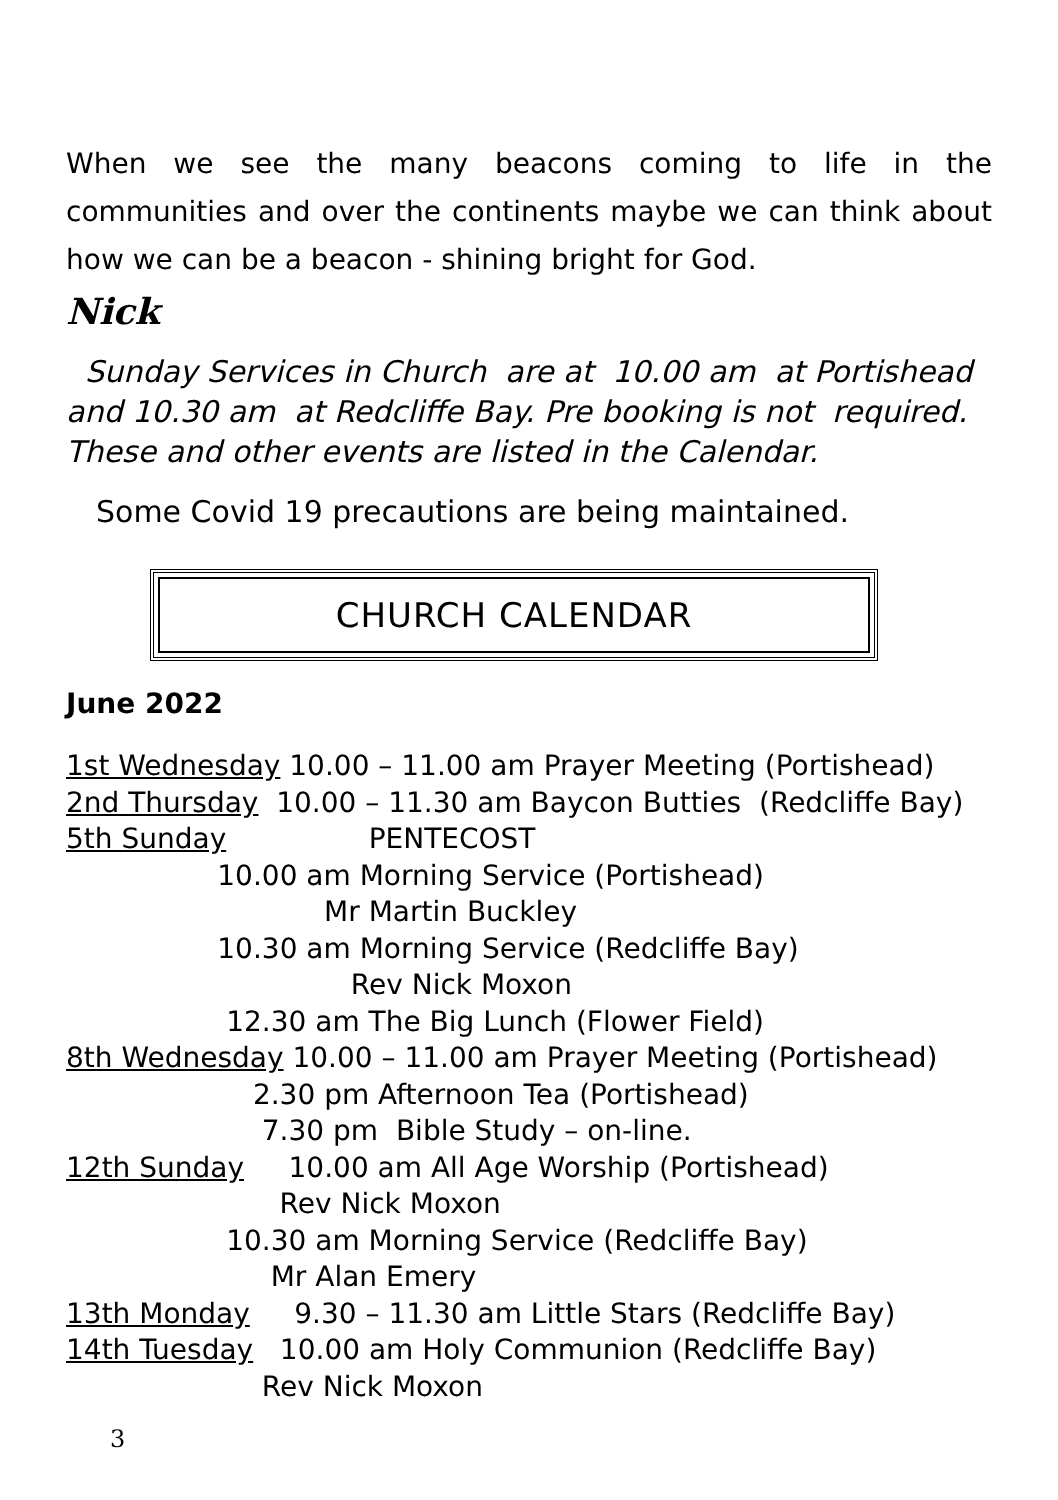When we see the many beacons coming to life in the communities and over the continents maybe we can think about how we can be a beacon - shining bright for God.
Nick
Sunday Services in Church are at 10.00 am at Portishead and 10.30 am at Redcliffe Bay. Pre booking is not required. These and other events are listed in the Calendar.
Some Covid 19 precautions are being maintained.
CHURCH CALENDAR
June 2022
1st Wednesday 10.00 – 11.00 am Prayer Meeting (Portishead)
2nd Thursday 10.00 – 11.30 am Baycon Butties (Redcliffe Bay)
5th Sunday PENTECOST
10.00 am Morning Service (Portishead)
Mr Martin Buckley
10.30 am Morning Service (Redcliffe Bay)
Rev Nick Moxon
12.30 am The Big Lunch (Flower Field)
8th Wednesday 10.00 – 11.00 am Prayer Meeting (Portishead)
2.30 pm Afternoon Tea (Portishead)
7.30 pm Bible Study – on-line.
12th Sunday 10.00 am All Age Worship (Portishead)
Rev Nick Moxon
10.30 am Morning Service (Redcliffe Bay)
Mr Alan Emery
13th Monday 9.30 – 11.30 am Little Stars (Redcliffe Bay)
14th Tuesday 10.00 am Holy Communion (Redcliffe Bay)
Rev Nick Moxon
3